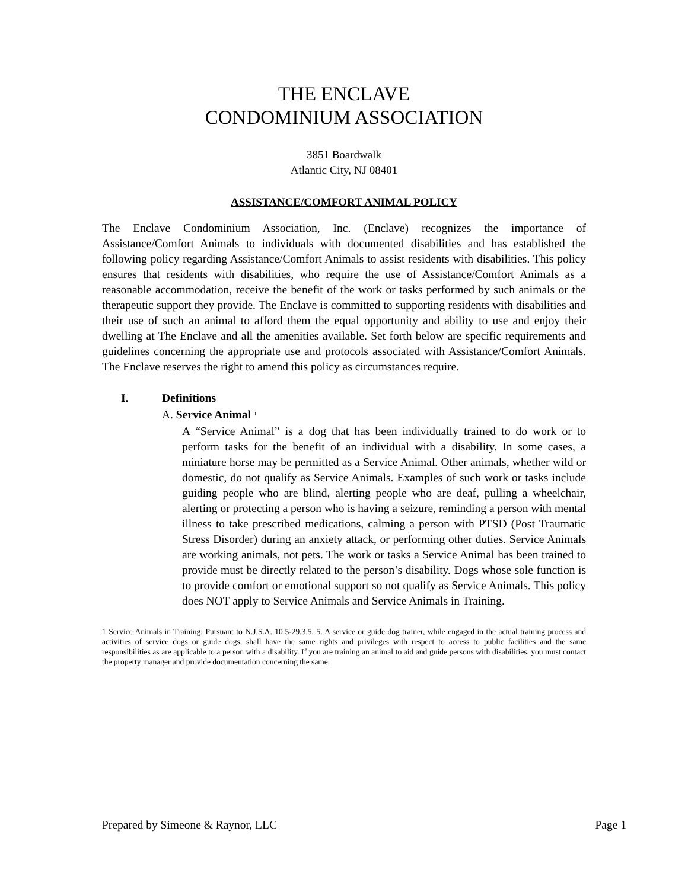THE ENCLAVE
CONDOMINIUM ASSOCIATION
3851 Boardwalk
Atlantic City, NJ 08401
ASSISTANCE/COMFORT ANIMAL POLICY
The Enclave Condominium Association, Inc. (Enclave) recognizes the importance of Assistance/Comfort Animals to individuals with documented disabilities and has established the following policy regarding Assistance/Comfort Animals to assist residents with disabilities. This policy ensures that residents with disabilities, who require the use of Assistance/Comfort Animals as a reasonable accommodation, receive the benefit of the work or tasks performed by such animals or the therapeutic support they provide. The Enclave is committed to supporting residents with disabilities and their use of such an animal to afford them the equal opportunity and ability to use and enjoy their dwelling at The Enclave and all the amenities available. Set forth below are specific requirements and guidelines concerning the appropriate use and protocols associated with Assistance/Comfort Animals. The Enclave reserves the right to amend this policy as circumstances require.
I. Definitions
A. Service Animal <sup>1</sup>
A “Service Animal” is a dog that has been individually trained to do work or to perform tasks for the benefit of an individual with a disability. In some cases, a miniature horse may be permitted as a Service Animal. Other animals, whether wild or domestic, do not qualify as Service Animals. Examples of such work or tasks include guiding people who are blind, alerting people who are deaf, pulling a wheelchair, alerting or protecting a person who is having a seizure, reminding a person with mental illness to take prescribed medications, calming a person with PTSD (Post Traumatic Stress Disorder) during an anxiety attack, or performing other duties. Service Animals are working animals, not pets. The work or tasks a Service Animal has been trained to provide must be directly related to the person’s disability. Dogs whose sole function is to provide comfort or emotional support so not qualify as Service Animals. This policy does NOT apply to Service Animals and Service Animals in Training.
1 Service Animals in Training: Pursuant to N.J.S.A. 10:5-29.3.5. 5. A service or guide dog trainer, while engaged in the actual training process and activities of service dogs or guide dogs, shall have the same rights and privileges with respect to access to public facilities and the same responsibilities as are applicable to a person with a disability. If you are training an animal to aid and guide persons with disabilities, you must contact the property manager and provide documentation concerning the same.
Prepared by Simeone & Raynor, LLC Page 1